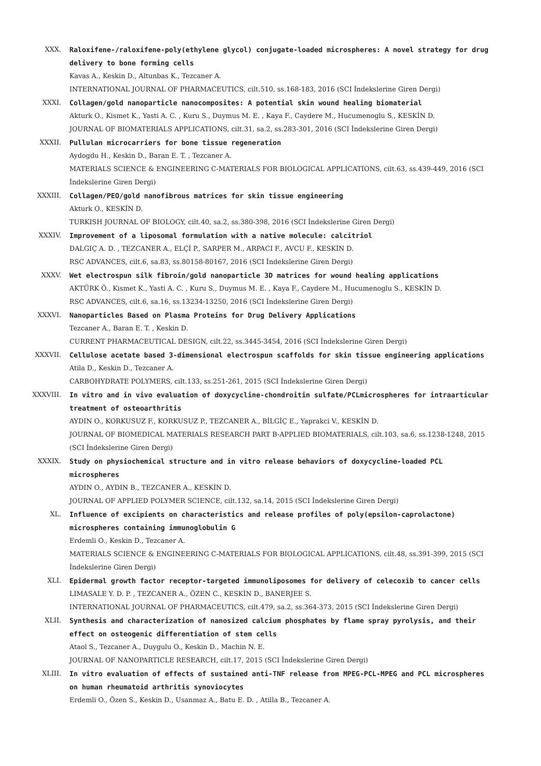XXX. Raloxifene-/raloxifene-poly(ethylene glycol) conjugate-loaded microspheres: A novel strategy for drug delivery to bone forming cells
Kavas A., Keskin D., Altunbas K., Tezcaner A.
INTERNATIONAL JOURNAL OF PHARMACEUTICS, cilt.510, ss.168-183, 2016 (SCI İndekslerine Giren Dergi)
XXXI. Collagen/gold nanoparticle nanocomposites: A potential skin wound healing biomaterial
Akturk O., Kismet K., Yasti A. C. , Kuru S., Duymus M. E. , Kaya F., Caydere M., Hucumenoglu S., KESKİN D.
JOURNAL OF BIOMATERIALS APPLICATIONS, cilt.31, sa.2, ss.283-301, 2016 (SCI İndekslerine Giren Dergi)
XXXII. Pullulan microcarriers for bone tissue regeneration
Aydogdu H., Keskin D., Baran E. T. , Tezcaner A.
MATERIALS SCIENCE & ENGINEERING C-MATERIALS FOR BIOLOGICAL APPLICATIONS, cilt.63, ss.439-449, 2016 (SCI İndekslerine Giren Dergi)
XXXIII. Collagen/PEO/gold nanofibrous matrices for skin tissue engineering
Akturk O., KESKİN D.
TURKISH JOURNAL OF BIOLOGY, cilt.40, sa.2, ss.380-398, 2016 (SCI İndekslerine Giren Dergi)
XXXIV. Improvement of a liposomal formulation with a native molecule: calcitriol
DALGIÇ A. D. , TEZCANER A., ELÇİ P., SARPER M., ARPACI F., AVCU F., KESKİN D.
RSC ADVANCES, cilt.6, sa.83, ss.80158-80167, 2016 (SCI İndekslerine Giren Dergi)
XXXV. Wet electrospun silk fibroin/gold nanoparticle 3D matrices for wound healing applications
AKTÜRK Ö., Kismet K., Yasti A. C. , Kuru S., Duymus M. E. , Kaya F., Caydere M., Hucumenoglu S., KESKİN D.
RSC ADVANCES, cilt.6, sa.16, ss.13234-13250, 2016 (SCI İndekslerine Giren Dergi)
XXXVI. Nanoparticles Based on Plasma Proteins for Drug Delivery Applications
Tezcaner A., Baran E. T. , Keskin D.
CURRENT PHARMACEUTICAL DESIGN, cilt.22, ss.3445-3454, 2016 (SCI İndekslerine Giren Dergi)
XXXVII. Cellulose acetate based 3-dimensional electrospun scaffolds for skin tissue engineering applications
Atila D., Keskin D., Tezcaner A.
CARBOHYDRATE POLYMERS, cilt.133, ss.251-261, 2015 (SCI İndekslerine Giren Dergi)
XXXVIII. In vitro and in vivo evaluation of doxycycline-chondroitin sulfate/PCLmicrospheres for intraarticular treatment of osteoarthritis
AYDIN O., KORKUSUZ F., KORKUSUZ P., TEZCANER A., BİLGİÇ E., Yaprakci V., KESKİN D.
JOURNAL OF BIOMEDICAL MATERIALS RESEARCH PART B-APPLIED BIOMATERIALS, cilt.103, sa.6, ss.1238-1248, 2015 (SCI İndekslerine Giren Dergi)
XXXIX. Study on physiochemical structure and in vitro release behaviors of doxycycline-loaded PCL microspheres
AYDIN O., AYDIN B., TEZCANER A., KESKİN D.
JOURNAL OF APPLIED POLYMER SCIENCE, cilt.132, sa.14, 2015 (SCI İndekslerine Giren Dergi)
XL. Influence of excipients on characteristics and release profiles of poly(epsilon-caprolactone) microspheres containing immunoglobulin G
Erdemli O., Keskin D., Tezcaner A.
MATERIALS SCIENCE & ENGINEERING C-MATERIALS FOR BIOLOGICAL APPLICATIONS, cilt.48, ss.391-399, 2015 (SCI İndekslerine Giren Dergi)
XLI. Epidermal growth factor receptor-targeted immunoliposomes for delivery of celecoxib to cancer cells
LIMASALE Y. D. P. , TEZCANER A., ÖZEN C., KESKİN D., BANERJEE S.
INTERNATIONAL JOURNAL OF PHARMACEUTICS, cilt.479, sa.2, ss.364-373, 2015 (SCI İndekslerine Giren Dergi)
XLII. Synthesis and characterization of nanosized calcium phosphates by flame spray pyrolysis, and their effect on osteogenic differentiation of stem cells
Ataol S., Tezcaner A., Duygulu O., Keskin D., Machin N. E.
JOURNAL OF NANOPARTICLE RESEARCH, cilt.17, 2015 (SCI İndekslerine Giren Dergi)
XLIII. In vitro evaluation of effects of sustained anti-TNF release from MPEG-PCL-MPEG and PCL microspheres on human rheumatoid arthritis synoviocytes
Erdemli O., Özen S., Keskin D., Usanmaz A., Batu E. D. , Atilla B., Tezcaner A.